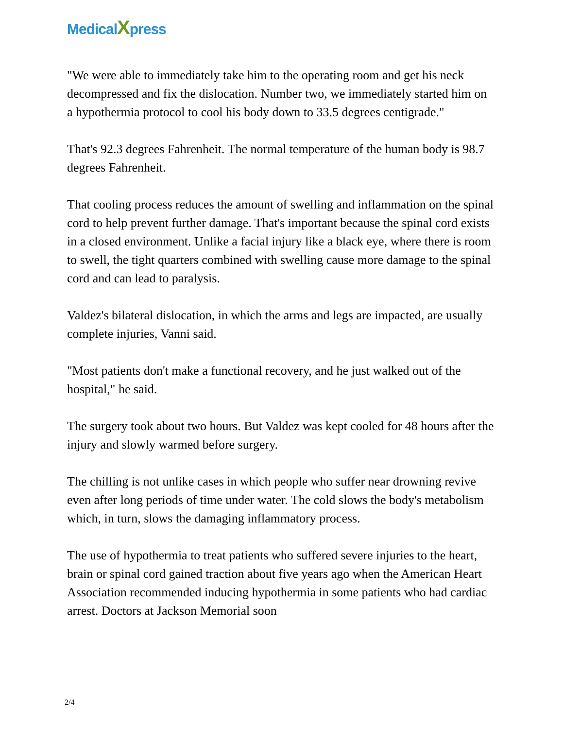MedicalXpress
"We were able to immediately take him to the operating room and get his neck decompressed and fix the dislocation. Number two, we immediately started him on a hypothermia protocol to cool his body down to 33.5 degrees centigrade."
That's 92.3 degrees Fahrenheit. The normal temperature of the human body is 98.7 degrees Fahrenheit.
That cooling process reduces the amount of swelling and inflammation on the spinal cord to help prevent further damage. That's important because the spinal cord exists in a closed environment. Unlike a facial injury like a black eye, where there is room to swell, the tight quarters combined with swelling cause more damage to the spinal cord and can lead to paralysis.
Valdez's bilateral dislocation, in which the arms and legs are impacted, are usually complete injuries, Vanni said.
"Most patients don't make a functional recovery, and he just walked out of the hospital," he said.
The surgery took about two hours. But Valdez was kept cooled for 48 hours after the injury and slowly warmed before surgery.
The chilling is not unlike cases in which people who suffer near drowning revive even after long periods of time under water. The cold slows the body's metabolism which, in turn, slows the damaging inflammatory process.
The use of hypothermia to treat patients who suffered severe injuries to the heart, brain or spinal cord gained traction about five years ago when the American Heart Association recommended inducing hypothermia in some patients who had cardiac arrest. Doctors at Jackson Memorial soon
2/4